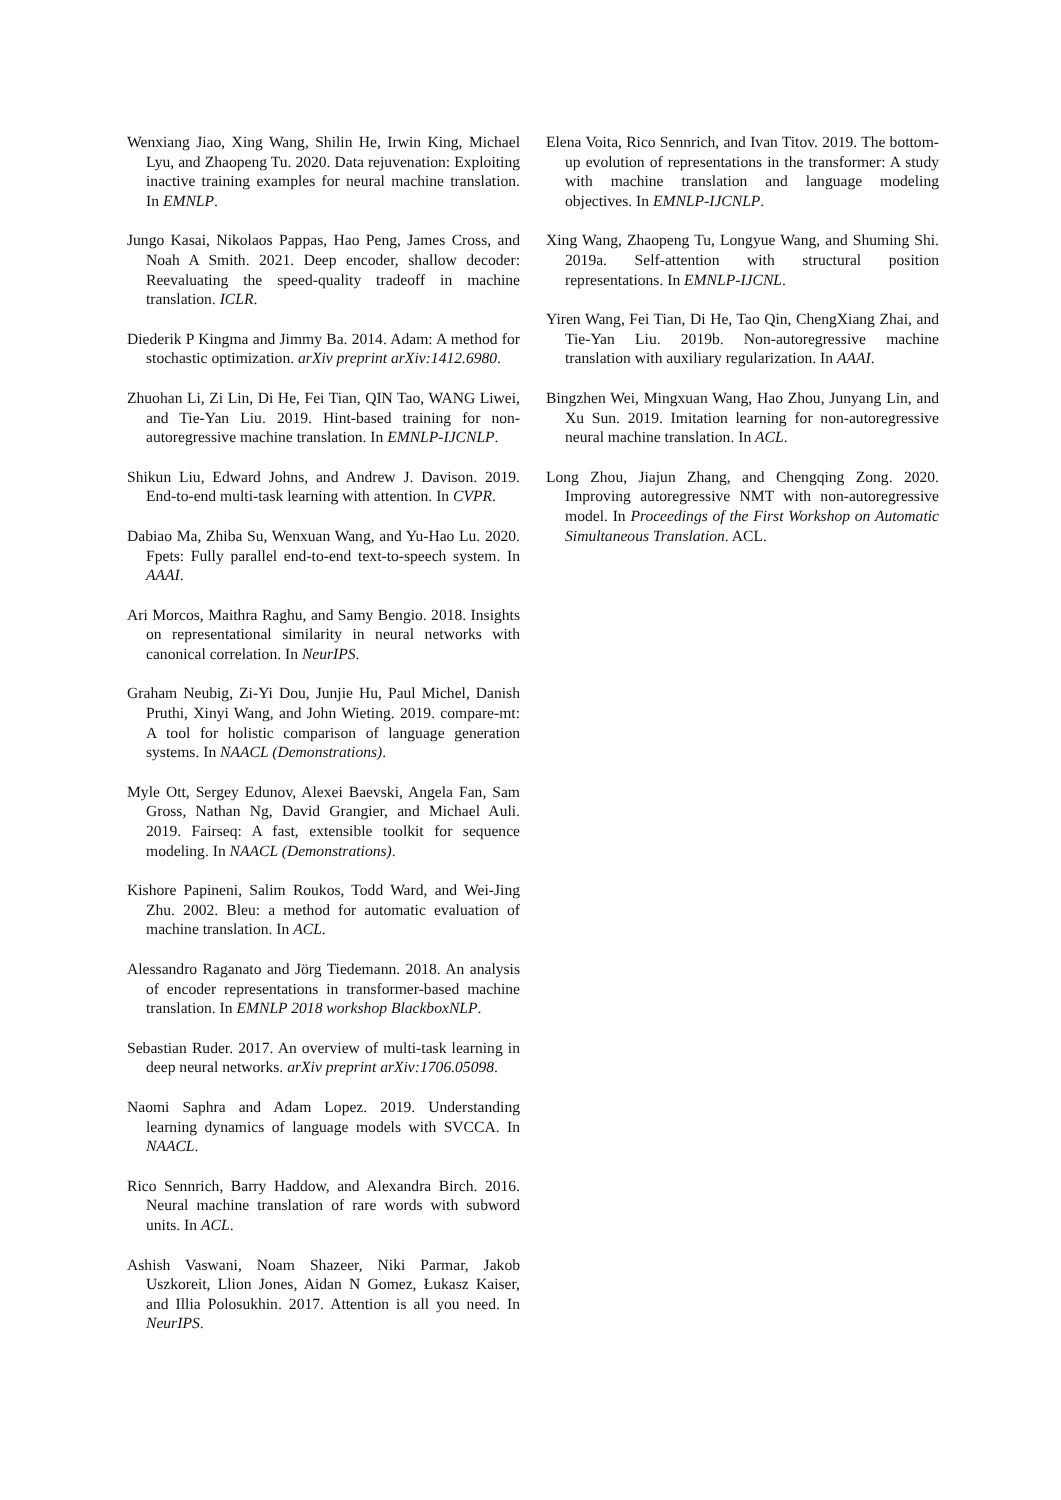Wenxiang Jiao, Xing Wang, Shilin He, Irwin King, Michael Lyu, and Zhaopeng Tu. 2020. Data rejuvenation: Exploiting inactive training examples for neural machine translation. In EMNLP.
Jungo Kasai, Nikolaos Pappas, Hao Peng, James Cross, and Noah A Smith. 2021. Deep encoder, shallow decoder: Reevaluating the speed-quality tradeoff in machine translation. ICLR.
Diederik P Kingma and Jimmy Ba. 2014. Adam: A method for stochastic optimization. arXiv preprint arXiv:1412.6980.
Zhuohan Li, Zi Lin, Di He, Fei Tian, QIN Tao, WANG Liwei, and Tie-Yan Liu. 2019. Hint-based training for non-autoregressive machine translation. In EMNLP-IJCNLP.
Shikun Liu, Edward Johns, and Andrew J. Davison. 2019. End-to-end multi-task learning with attention. In CVPR.
Dabiao Ma, Zhiba Su, Wenxuan Wang, and Yu-Hao Lu. 2020. Fpets: Fully parallel end-to-end text-to-speech system. In AAAI.
Ari Morcos, Maithra Raghu, and Samy Bengio. 2018. Insights on representational similarity in neural networks with canonical correlation. In NeurIPS.
Graham Neubig, Zi-Yi Dou, Junjie Hu, Paul Michel, Danish Pruthi, Xinyi Wang, and John Wieting. 2019. compare-mt: A tool for holistic comparison of language generation systems. In NAACL (Demonstrations).
Myle Ott, Sergey Edunov, Alexei Baevski, Angela Fan, Sam Gross, Nathan Ng, David Grangier, and Michael Auli. 2019. Fairseq: A fast, extensible toolkit for sequence modeling. In NAACL (Demonstrations).
Kishore Papineni, Salim Roukos, Todd Ward, and Wei-Jing Zhu. 2002. Bleu: a method for automatic evaluation of machine translation. In ACL.
Alessandro Raganato and Jörg Tiedemann. 2018. An analysis of encoder representations in transformer-based machine translation. In EMNLP 2018 workshop BlackboxNLP.
Sebastian Ruder. 2017. An overview of multi-task learning in deep neural networks. arXiv preprint arXiv:1706.05098.
Naomi Saphra and Adam Lopez. 2019. Understanding learning dynamics of language models with SVCCA. In NAACL.
Rico Sennrich, Barry Haddow, and Alexandra Birch. 2016. Neural machine translation of rare words with subword units. In ACL.
Ashish Vaswani, Noam Shazeer, Niki Parmar, Jakob Uszkoreit, Llion Jones, Aidan N Gomez, Łukasz Kaiser, and Illia Polosukhin. 2017. Attention is all you need. In NeurIPS.
Elena Voita, Rico Sennrich, and Ivan Titov. 2019. The bottom-up evolution of representations in the transformer: A study with machine translation and language modeling objectives. In EMNLP-IJCNLP.
Xing Wang, Zhaopeng Tu, Longyue Wang, and Shuming Shi. 2019a. Self-attention with structural position representations. In EMNLP-IJCNL.
Yiren Wang, Fei Tian, Di He, Tao Qin, ChengXiang Zhai, and Tie-Yan Liu. 2019b. Non-autoregressive machine translation with auxiliary regularization. In AAAI.
Bingzhen Wei, Mingxuan Wang, Hao Zhou, Junyang Lin, and Xu Sun. 2019. Imitation learning for non-autoregressive neural machine translation. In ACL.
Long Zhou, Jiajun Zhang, and Chengqing Zong. 2020. Improving autoregressive NMT with non-autoregressive model. In Proceedings of the First Workshop on Automatic Simultaneous Translation. ACL.